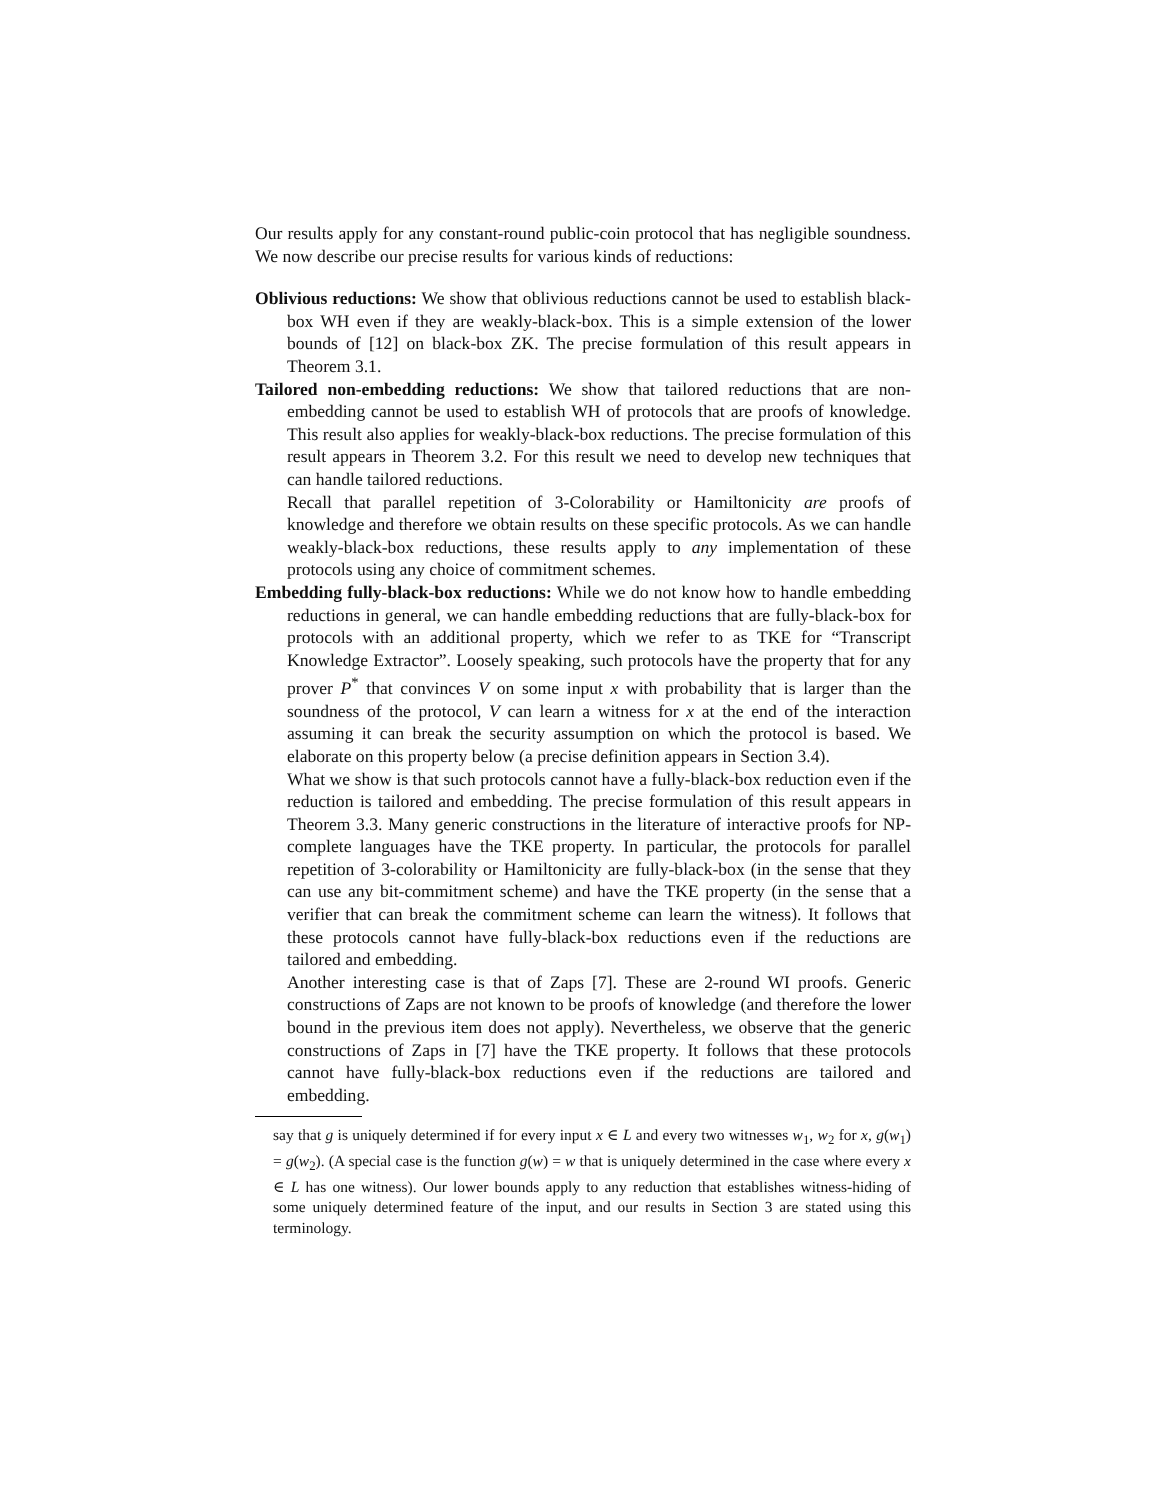Our results apply for any constant-round public-coin protocol that has negligible soundness. We now describe our precise results for various kinds of reductions:
Oblivious reductions: We show that oblivious reductions cannot be used to establish black-box WH even if they are weakly-black-box. This is a simple extension of the lower bounds of [12] on black-box ZK. The precise formulation of this result appears in Theorem 3.1.
Tailored non-embedding reductions: We show that tailored reductions that are non-embedding cannot be used to establish WH of protocols that are proofs of knowledge. This result also applies for weakly-black-box reductions. The precise formulation of this result appears in Theorem 3.2. For this result we need to develop new techniques that can handle tailored reductions.
Recall that parallel repetition of 3-Colorability or Hamiltonicity are proofs of knowledge and therefore we obtain results on these specific protocols. As we can handle weakly-black-box reductions, these results apply to any implementation of these protocols using any choice of commitment schemes.
Embedding fully-black-box reductions: While we do not know how to handle embedding reductions in general, we can handle embedding reductions that are fully-black-box for protocols with an additional property, which we refer to as TKE for “Transcript Knowledge Extractor”. Loosely speaking, such protocols have the property that for any prover P<sup>*</sup> that convinces V on some input x with probability that is larger than the soundness of the protocol, V can learn a witness for x at the end of the interaction assuming it can break the security assumption on which the protocol is based. We elaborate on this property below (a precise definition appears in Section 3.4).
What we show is that such protocols cannot have a fully-black-box reduction even if the reduction is tailored and embedding. The precise formulation of this result appears in Theorem 3.3. Many generic constructions in the literature of interactive proofs for NP-complete languages have the TKE property. In particular, the protocols for parallel repetition of 3-colorability or Hamiltonicity are fully-black-box (in the sense that they can use any bit-commitment scheme) and have the TKE property (in the sense that a verifier that can break the commitment scheme can learn the witness). It follows that these protocols cannot have fully-black-box reductions even if the reductions are tailored and embedding.
Another interesting case is that of Zaps [7]. These are 2-round WI proofs. Generic constructions of Zaps are not known to be proofs of knowledge (and therefore the lower bound in the previous item does not apply). Nevertheless, we observe that the generic constructions of Zaps in [7] have the TKE property. It follows that these protocols cannot have fully-black-box reductions even if the reductions are tailored and embedding.
say that g is uniquely determined if for every input x ∈ L and every two witnesses w<sub>1</sub>, w<sub>2</sub> for x, g(w<sub>1</sub>) = g(w<sub>2</sub>). (A special case is the function g(w) = w that is uniquely determined in the case where every x ∈ L has one witness). Our lower bounds apply to any reduction that establishes witness-hiding of some uniquely determined feature of the input, and our results in Section 3 are stated using this terminology.